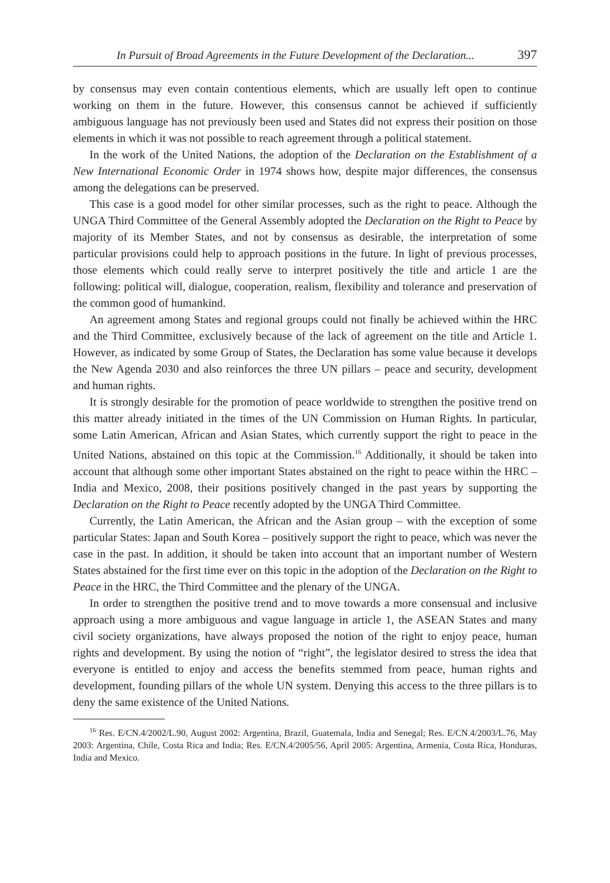In Pursuit of Broad Agreements in the Future Development of the Declaration... 397
by consensus may even contain contentious elements, which are usually left open to continue working on them in the future. However, this consensus cannot be achieved if sufficiently ambiguous language has not previously been used and States did not express their position on those elements in which it was not possible to reach agreement through a political statement.
In the work of the United Nations, the adoption of the Declaration on the Establishment of a New International Economic Order in 1974 shows how, despite major differences, the consensus among the delegations can be preserved.
This case is a good model for other similar processes, such as the right to peace. Although the UNGA Third Committee of the General Assembly adopted the Declaration on the Right to Peace by majority of its Member States, and not by consensus as desirable, the interpretation of some particular provisions could help to approach positions in the future. In light of previous processes, those elements which could really serve to interpret positively the title and article 1 are the following: political will, dialogue, cooperation, realism, flexibility and tolerance and preservation of the common good of humankind.
An agreement among States and regional groups could not finally be achieved within the HRC and the Third Committee, exclusively because of the lack of agreement on the title and Article 1. However, as indicated by some Group of States, the Declaration has some value because it develops the New Agenda 2030 and also reinforces the three UN pillars – peace and security, development and human rights.
It is strongly desirable for the promotion of peace worldwide to strengthen the positive trend on this matter already initiated in the times of the UN Commission on Human Rights. In particular, some Latin American, African and Asian States, which currently support the right to peace in the United Nations, abstained on this topic at the Commission.<sup>16</sup> Additionally, it should be taken into account that although some other important States abstained on the right to peace within the HRC – India and Mexico, 2008, their positions positively changed in the past years by supporting the Declaration on the Right to Peace recently adopted by the UNGA Third Committee.
Currently, the Latin American, the African and the Asian group – with the exception of some particular States: Japan and South Korea – positively support the right to peace, which was never the case in the past. In addition, it should be taken into account that an important number of Western States abstained for the first time ever on this topic in the adoption of the Declaration on the Right to Peace in the HRC, the Third Committee and the plenary of the UNGA.
In order to strengthen the positive trend and to move towards a more consensual and inclusive approach using a more ambiguous and vague language in article 1, the ASEAN States and many civil society organizations, have always proposed the notion of the right to enjoy peace, human rights and development. By using the notion of “right”, the legislator desired to stress the idea that everyone is entitled to enjoy and access the benefits stemmed from peace, human rights and development, founding pillars of the whole UN system. Denying this access to the three pillars is to deny the same existence of the United Nations.
<sup>16</sup> Res. E/CN.4/2002/L.90, August 2002: Argentina, Brazil, Guatemala, India and Senegal; Res. E/CN.4/2003/L.76, May 2003: Argentina, Chile, Costa Rica and India; Res. E/CN.4/2005/56, April 2005: Argentina, Armenia, Costa Rica, Honduras, India and Mexico.